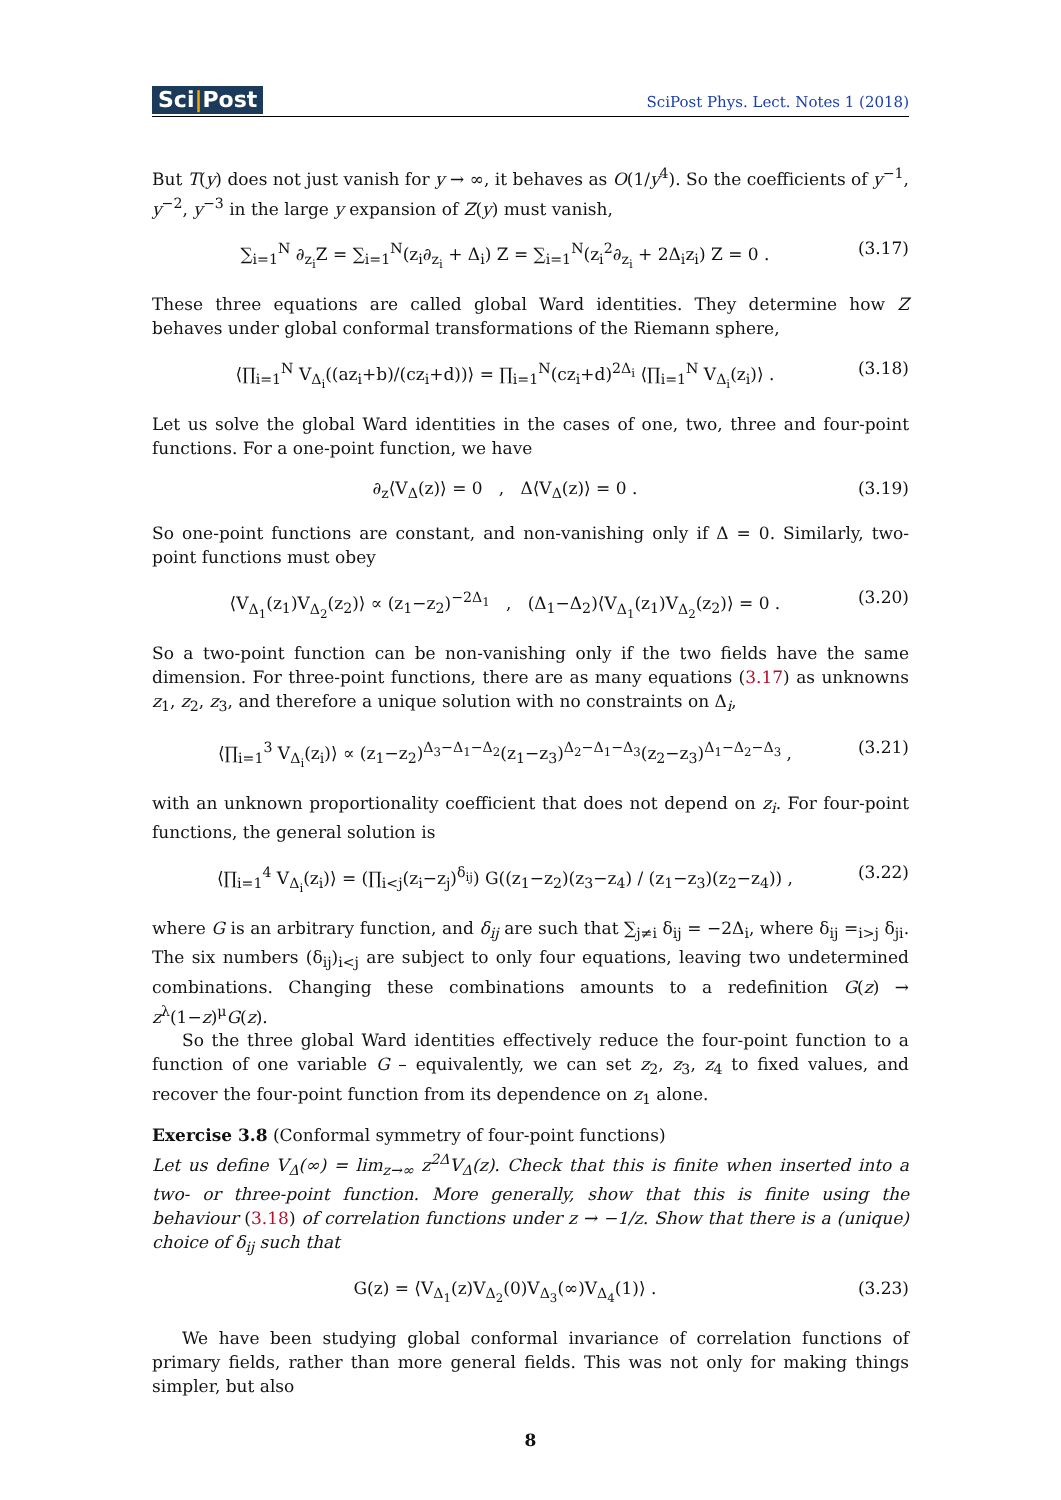Sci|Post
SciPost Phys. Lect. Notes 1 (2018)
But T(y) does not just vanish for y → ∞, it behaves as O(1/y<sup>4</sup>). So the coefficients of y<sup>−1</sup>, y<sup>−2</sup>, y<sup>−3</sup> in the large y expansion of Z(y) must vanish,
∑<sub>i=1</sub><sup>N</sup> ∂<sub>z<sub>i</sub></sub>Z = ∑<sub>i=1</sub><sup>N</sup>(z<sub>i</sub>∂<sub>z<sub>i</sub></sub> + Δ<sub>i</sub>) Z = ∑<sub>i=1</sub><sup>N</sup>(z<sub>i</sub><sup>2</sup>∂<sub>z<sub>i</sub></sub> + 2Δ<sub>i</sub>z<sub>i</sub>) Z = 0 .
(3.17)
These three equations are called global Ward identities. They determine how Z behaves under global conformal transformations of the Riemann sphere,
⟨∏<sub>i=1</sub><sup>N</sup> V<sub>Δ<sub>i</sub></sub>((az<sub>i</sub>+b)/(cz<sub>i</sub>+d))⟩ = ∏<sub>i=1</sub><sup>N</sup>(cz<sub>i</sub>+d)<sup>2Δ<sub>i</sub></sup> ⟨∏<sub>i=1</sub><sup>N</sup> V<sub>Δ<sub>i</sub></sub>(z<sub>i</sub>)⟩ .
(3.18)
Let us solve the global Ward identities in the cases of one, two, three and four-point functions. For a one-point function, we have
∂<sub>z</sub>⟨V<sub>Δ</sub>(z)⟩ = 0 , Δ⟨V<sub>Δ</sub>(z)⟩ = 0 .
(3.19)
So one-point functions are constant, and non-vanishing only if Δ = 0. Similarly, two-point functions must obey
⟨V<sub>Δ<sub>1</sub></sub>(z<sub>1</sub>)V<sub>Δ<sub>2</sub></sub>(z<sub>2</sub>)⟩ ∝ (z<sub>1</sub>−z<sub>2</sub>)<sup>−2Δ<sub>1</sub></sup> , (Δ<sub>1</sub>−Δ<sub>2</sub>)⟨V<sub>Δ<sub>1</sub></sub>(z<sub>1</sub>)V<sub>Δ<sub>2</sub></sub>(z<sub>2</sub>)⟩ = 0 .
(3.20)
So a two-point function can be non-vanishing only if the two fields have the same dimension. For three-point functions, there are as many equations (3.17) as unknowns z<sub>1</sub>, z<sub>2</sub>, z<sub>3</sub>, and therefore a unique solution with no constraints on Δ<sub>i</sub>,
⟨∏<sub>i=1</sub><sup>3</sup> V<sub>Δ<sub>i</sub></sub>(z<sub>i</sub>)⟩ ∝ (z<sub>1</sub>−z<sub>2</sub>)<sup>Δ<sub>3</sub>−Δ<sub>1</sub>−Δ<sub>2</sub></sup>(z<sub>1</sub>−z<sub>3</sub>)<sup>Δ<sub>2</sub>−Δ<sub>1</sub>−Δ<sub>3</sub></sup>(z<sub>2</sub>−z<sub>3</sub>)<sup>Δ<sub>1</sub>−Δ<sub>2</sub>−Δ<sub>3</sub></sup> ,
(3.21)
with an unknown proportionality coefficient that does not depend on z<sub>i</sub>. For four-point functions, the general solution is
⟨∏<sub>i=1</sub><sup>4</sup> V<sub>Δ<sub>i</sub></sub>(z<sub>i</sub>)⟩ = (∏<sub>i<j</sub>(z<sub>i</sub>−z<sub>j</sub>)<sup>δ<sub>ij</sub></sup>) G((z<sub>1</sub>−z<sub>2</sub>)(z<sub>3</sub>−z<sub>4</sub>) / (z<sub>1</sub>−z<sub>3</sub>)(z<sub>2</sub>−z<sub>4</sub>)) ,
(3.22)
where G is an arbitrary function, and δ<sub>ij</sub> are such that ∑<sub>j≠i</sub> δ<sub>ij</sub> = −2Δ<sub>i</sub>, where δ<sub>ij</sub> =<sub>i>j</sub> δ<sub>ji</sub>. The six numbers (δ<sub>ij</sub>)<sub>i<j</sub> are subject to only four equations, leaving two undetermined combinations. Changing these combinations amounts to a redefinition G(z) → z<sup>λ</sup>(1−z)<sup>μ</sup>G(z).
So the three global Ward identities effectively reduce the four-point function to a function of one variable G – equivalently, we can set z<sub>2</sub>, z<sub>3</sub>, z<sub>4</sub> to fixed values, and recover the four-point function from its dependence on z<sub>1</sub> alone.
Exercise 3.8 (Conformal symmetry of four-point functions)
Let us define V<sub>Δ</sub>(∞) = lim<sub>z→∞</sub> z<sup>2Δ</sup>V<sub>Δ</sub>(z). Check that this is finite when inserted into a two- or three-point function. More generally, show that this is finite using the behaviour (3.18) of correlation functions under z → −1/z. Show that there is a (unique) choice of δ<sub>ij</sub> such that
G(z) = ⟨V<sub>Δ<sub>1</sub></sub>(z)V<sub>Δ<sub>2</sub></sub>(0)V<sub>Δ<sub>3</sub></sub>(∞)V<sub>Δ<sub>4</sub></sub>(1)⟩ .
(3.23)
We have been studying global conformal invariance of correlation functions of primary fields, rather than more general fields. This was not only for making things simpler, but also
8